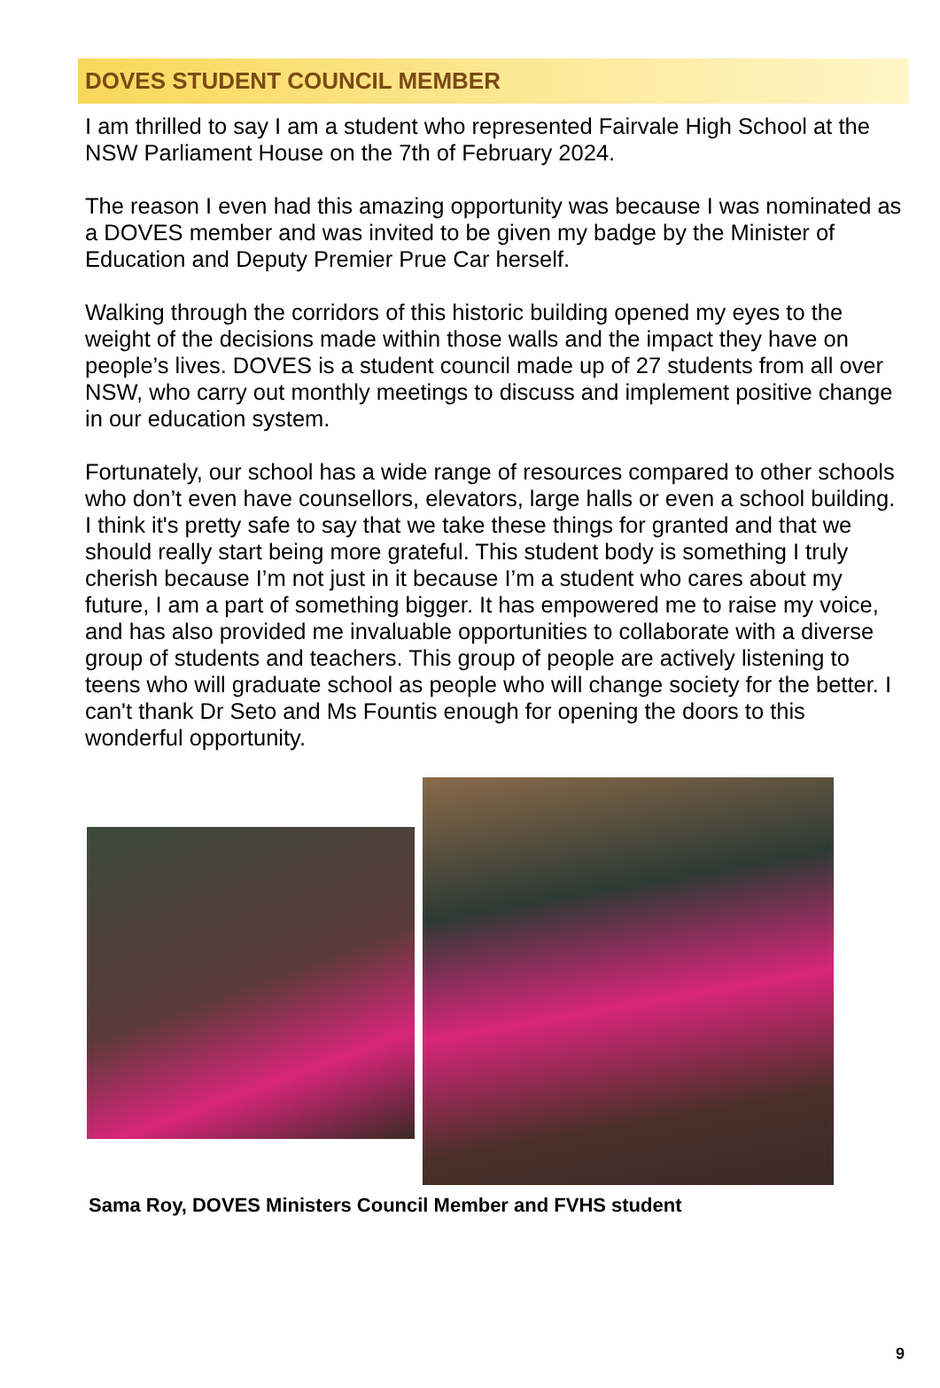DOVES STUDENT COUNCIL MEMBER
I am thrilled to say I am a student who represented Fairvale High School at the NSW Parliament House on the 7th of February 2024.
The reason I even had this amazing opportunity was because I was nominated as a DOVES member and was invited to be given my badge by the Minister of Education and Deputy Premier Prue Car herself.
Walking through the corridors of this historic building opened my eyes to the weight of the decisions made within those walls and the impact they have on people’s lives. DOVES is a student council made up of 27 students from all over NSW, who carry out monthly meetings to discuss and implement positive change in our education system.
Fortunately, our school has a wide range of resources compared to other schools who don’t even have counsellors, elevators, large halls or even a school building. I think it's pretty safe to say that we take these things for granted and that we should really start being more grateful. This student body is something I truly cherish because I’m not just in it because I’m a student who cares about my future, I am a part of something bigger. It has empowered me to raise my voice, and has also provided me invaluable opportunities to collaborate with a diverse group of students and teachers. This group of people are actively listening to teens who will graduate school as people who will change society for the better. I can't thank Dr Seto and Ms Fountis enough for opening the doors to this wonderful opportunity.
Sama Roy, DOVES Ministers Council Member and FVHS student
9